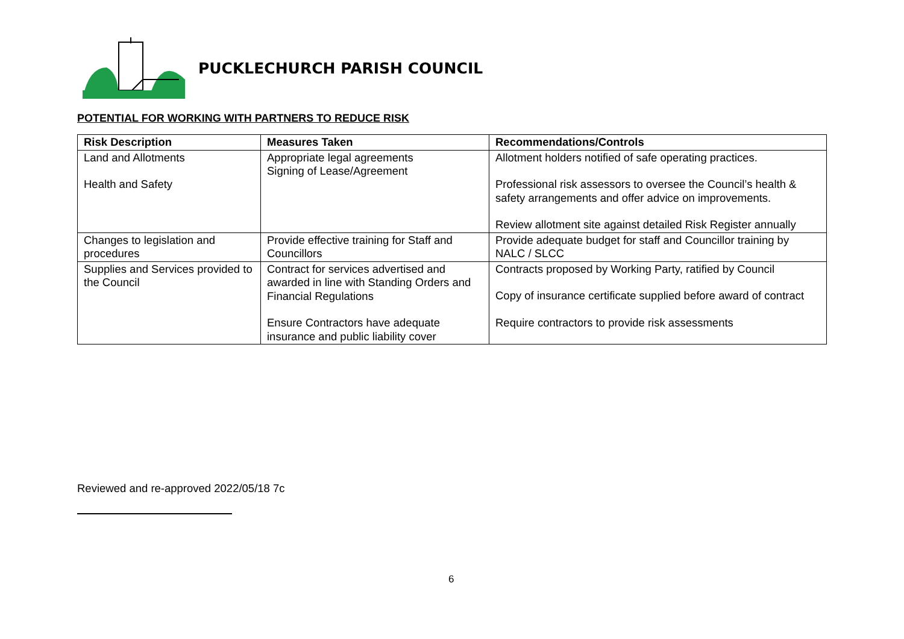PUCKLECHURCH PARISH COUNCIL
POTENTIAL FOR WORKING WITH PARTNERS TO REDUCE RISK
| Risk Description | Measures Taken | Recommendations/Controls |
| --- | --- | --- |
| Land and Allotments Health and Safety | Appropriate legal agreements Signing of Lease/Agreement | Allotment holders notified of safe operating practices. Professional risk assessors to oversee the Council’s health & safety arrangements and offer advice on improvements. Review allotment site against detailed Risk Register annually |
| Changes to legislation and procedures | Provide effective training for Staff and Councillors | Provide adequate budget for staff and Councillor training by NALC / SLCC |
| Supplies and Services provided to the Council | Contract for services advertised and awarded in line with Standing Orders and Financial Regulations Ensure Contractors have adequate insurance and public liability cover | Contracts proposed by Working Party, ratified by Council Copy of insurance certificate supplied before award of contract Require contractors to provide risk assessments |
Reviewed and re-approved 2022/05/18 7c
6